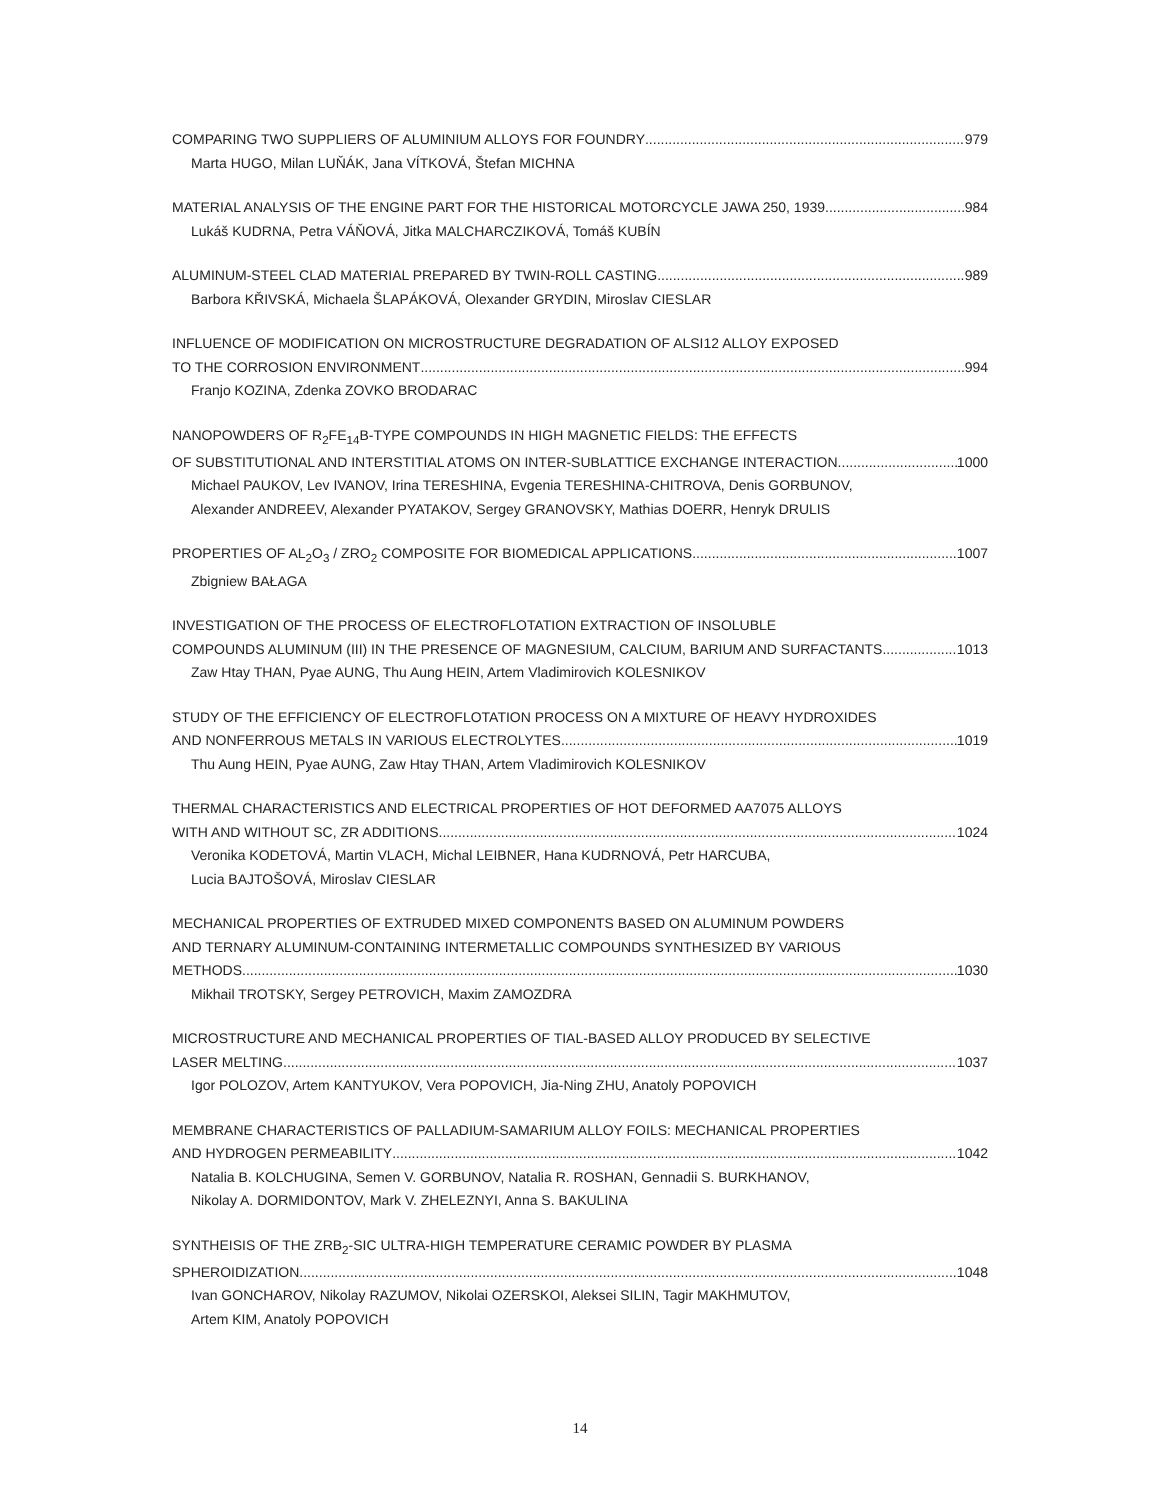COMPARING TWO SUPPLIERS OF ALUMINIUM ALLOYS FOR FOUNDRY 979
Marta HUGO, Milan LUŇÁK, Jana VÍTKOVÁ, Štefan MICHNA
MATERIAL ANALYSIS OF THE ENGINE PART FOR THE HISTORICAL MOTORCYCLE JAWA 250, 1939 984
Lukáš KUDRNA, Petra VÁŇOVÁ, Jitka MALCHARCZIKOVÁ, Tomáš KUBÍN
ALUMINUM-STEEL CLAD MATERIAL PREPARED BY TWIN-ROLL CASTING 989
Barbora KŘIVSKÁ, Michaela ŠLAPÁKOVÁ, Olexander GRYDIN, Miroslav CIESLAR
INFLUENCE OF MODIFICATION ON MICROSTRUCTURE DEGRADATION OF ALSI12 ALLOY EXPOSED
TO THE CORROSION ENVIRONMENT 994
Franjo KOZINA, Zdenka ZOVKO BRODARAC
NANOPOWDERS OF R<sub>2</sub>FE<sub>14</sub>B-TYPE COMPOUNDS IN HIGH MAGNETIC FIELDS: THE EFFECTS
OF SUBSTITUTIONAL AND INTERSTITIAL ATOMS ON INTER-SUBLATTICE EXCHANGE INTERACTION 1000
Michael PAUKOV, Lev IVANOV, Irina TERESHINA, Evgenia TERESHINA-CHITROVA, Denis GORBUNOV,
Alexander ANDREEV, Alexander PYATAKOV, Sergey GRANOVSKY, Mathias DOERR, Henryk DRULIS
PROPERTIES OF AL<sub>2</sub>O<sub>3</sub> / ZRO<sub>2</sub> COMPOSITE FOR BIOMEDICAL APPLICATIONS 1007
Zbigniew BAŁAGA
INVESTIGATION OF THE PROCESS OF ELECTROFLOTATION EXTRACTION OF INSOLUBLE
COMPOUNDS ALUMINUM (III) IN THE PRESENCE OF MAGNESIUM, CALCIUM, BARIUM AND SURFACTANTS 1013
Zaw Htay THAN, Pyae AUNG, Thu Aung HEIN, Artem Vladimirovich KOLESNIKOV
STUDY OF THE EFFICIENCY OF ELECTROFLOTATION PROCESS ON A MIXTURE OF HEAVY HYDROXIDES
AND NONFERROUS METALS IN VARIOUS ELECTROLYTES 1019
Thu Aung HEIN, Pyae AUNG, Zaw Htay THAN, Artem Vladimirovich KOLESNIKOV
THERMAL CHARACTERISTICS AND ELECTRICAL PROPERTIES OF HOT DEFORMED AA7075 ALLOYS
WITH AND WITHOUT SC, ZR ADDITIONS 1024
Veronika KODETOVÁ, Martin VLACH, Michal LEIBNER, Hana KUDRNOVÁ, Petr HARCUBA,
Lucia BAJTOŠOVÁ, Miroslav CIESLAR
MECHANICAL PROPERTIES OF EXTRUDED MIXED COMPONENTS BASED ON ALUMINUM POWDERS
AND TERNARY ALUMINUM-CONTAINING INTERMETALLIC COMPOUNDS SYNTHESIZED BY VARIOUS
METHODS 1030
Mikhail TROTSKY, Sergey PETROVICH, Maxim ZAMOZDRA
MICROSTRUCTURE AND MECHANICAL PROPERTIES OF TIAL-BASED ALLOY PRODUCED BY SELECTIVE
LASER MELTING 1037
Igor POLOZOV, Artem KANTYUKOV, Vera POPOVICH, Jia-Ning ZHU, Anatoly POPOVICH
MEMBRANE CHARACTERISTICS OF PALLADIUM-SAMARIUM ALLOY FOILS: MECHANICAL PROPERTIES
AND HYDROGEN PERMEABILITY 1042
Natalia B. KOLCHUGINA, Semen V. GORBUNOV, Natalia R. ROSHAN, Gennadii S. BURKHANOV,
Nikolay A. DORMIDONTOV, Mark V. ZHELEZNYI, Anna S. BAKULINA
SYNTHEISIS OF THE ZRB<sub>2</sub>-SIC ULTRA-HIGH TEMPERATURE CERAMIC POWDER BY PLASMA
SPHEROIDIZATION 1048
Ivan GONCHAROV, Nikolay RAZUMOV, Nikolai OZERSKOI, Aleksei SILIN, Tagir MAKHMUTOV,
Artem KIM, Anatoly POPOVICH
14